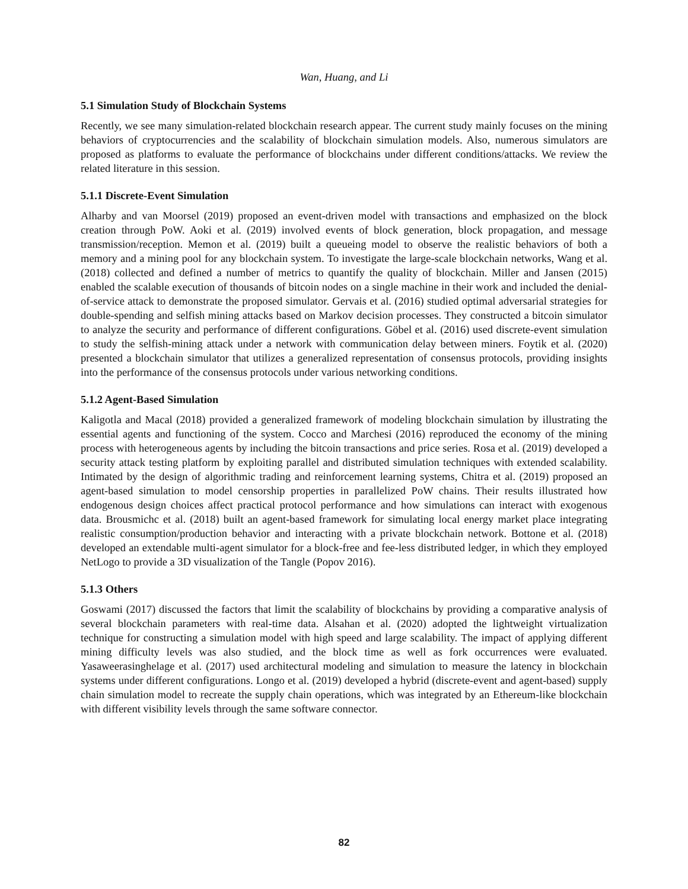Wan, Huang, and Li
5.1 Simulation Study of Blockchain Systems
Recently, we see many simulation-related blockchain research appear. The current study mainly focuses on the mining behaviors of cryptocurrencies and the scalability of blockchain simulation models. Also, numerous simulators are proposed as platforms to evaluate the performance of blockchains under different conditions/attacks. We review the related literature in this session.
5.1.1 Discrete-Event Simulation
Alharby and van Moorsel (2019) proposed an event-driven model with transactions and emphasized on the block creation through PoW. Aoki et al. (2019) involved events of block generation, block propagation, and message transmission/reception. Memon et al. (2019) built a queueing model to observe the realistic behaviors of both a memory and a mining pool for any blockchain system. To investigate the large-scale blockchain networks, Wang et al. (2018) collected and defined a number of metrics to quantify the quality of blockchain. Miller and Jansen (2015) enabled the scalable execution of thousands of bitcoin nodes on a single machine in their work and included the denial-of-service attack to demonstrate the proposed simulator. Gervais et al. (2016) studied optimal adversarial strategies for double-spending and selfish mining attacks based on Markov decision processes. They constructed a bitcoin simulator to analyze the security and performance of different configurations. Göbel et al. (2016) used discrete-event simulation to study the selfish-mining attack under a network with communication delay between miners. Foytik et al. (2020) presented a blockchain simulator that utilizes a generalized representation of consensus protocols, providing insights into the performance of the consensus protocols under various networking conditions.
5.1.2 Agent-Based Simulation
Kaligotla and Macal (2018) provided a generalized framework of modeling blockchain simulation by illustrating the essential agents and functioning of the system. Cocco and Marchesi (2016) reproduced the economy of the mining process with heterogeneous agents by including the bitcoin transactions and price series. Rosa et al. (2019) developed a security attack testing platform by exploiting parallel and distributed simulation techniques with extended scalability. Intimated by the design of algorithmic trading and reinforcement learning systems, Chitra et al. (2019) proposed an agent-based simulation to model censorship properties in parallelized PoW chains. Their results illustrated how endogenous design choices affect practical protocol performance and how simulations can interact with exogenous data. Brousmichc et al. (2018) built an agent-based framework for simulating local energy market place integrating realistic consumption/production behavior and interacting with a private blockchain network. Bottone et al. (2018) developed an extendable multi-agent simulator for a block-free and fee-less distributed ledger, in which they employed NetLogo to provide a 3D visualization of the Tangle (Popov 2016).
5.1.3 Others
Goswami (2017) discussed the factors that limit the scalability of blockchains by providing a comparative analysis of several blockchain parameters with real-time data. Alsahan et al. (2020) adopted the lightweight virtualization technique for constructing a simulation model with high speed and large scalability. The impact of applying different mining difficulty levels was also studied, and the block time as well as fork occurrences were evaluated. Yasaweerasinghelage et al. (2017) used architectural modeling and simulation to measure the latency in blockchain systems under different configurations. Longo et al. (2019) developed a hybrid (discrete-event and agent-based) supply chain simulation model to recreate the supply chain operations, which was integrated by an Ethereum-like blockchain with different visibility levels through the same software connector.
82